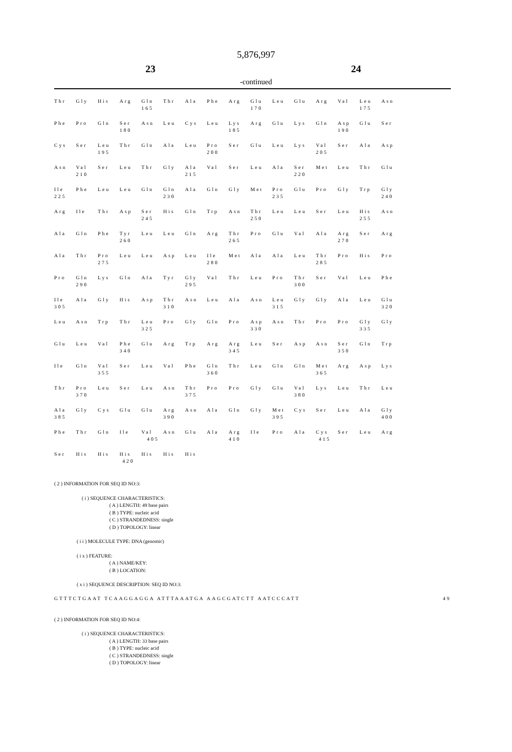5,876,997
23 24
-continued
| Thr | Gly | His | Arg | Gln | Thr | Ala | Phe | Arg | Glu | Leu | Glu | Arg | Val | Leu | Asn |
| | | | | 165 | | | | | 170 | | | | | 175 | |
| Phe | Pro | Gln | Ser | Asn | Leu | Cys | Leu | Lys | Arg | Glu | Lys | Gln | Asp | Glu | Ser |
| | | | 180 | | | | | 185 | | | | | 190 | | |
| Cys | Ser | Leu | Thr | Gln | Ala | Leu | Pro | Ser | Glu | Leu | Lys | Val | Ser | Ala | Asp |
| | | 195 | | | | | 200 | | | | | 205 | | | |
| Asn | Val | Ser | Leu | Thr | Gly | Ala | Val | Ser | Leu | Ala | Ser | Met | Leu | Thr | Glu |
| | 210 | | | | | 215 | | | | | 220 | | | | |
| Ile | Phe | Leu | Leu | Gln | Gln | Ala | Gln | Gly | Met | Pro | Glu | Pro | Gly | Trp | Gly |
| 225 | | | | | 230 | | | | | 235 | | | | | 240 |
| Arg | Ile | Thr | Asp | Ser | His | Gln | Trp | Asn | Thr | Leu | Leu | Ser | Leu | His | Asn |
| | | | | 245 | | | | | 250 | | | | | 255 | |
| Ala | Gln | Phe | Tyr | Leu | Leu | Gln | Arg | Thr | Pro | Glu | Val | Ala | Arg | Ser | Arg |
| | | | 260 | | | | | 265 | | | | | 270 | | |
| Ala | Thr | Pro | Leu | Leu | Asp | Leu | Ile | Met | Ala | Ala | Leu | Thr | Pro | His | Pro |
| | | 275 | | | | | 280 | | | | | 285 | | | |
| Pro | Gln | Lys | Gln | Ala | Tyr | Gly | Val | Thr | Leu | Pro | Thr | Ser | Val | Leu | Phe |
| | 290 | | | | | 295 | | | | | 300 | | | | |
| Ile | Ala | Gly | His | Asp | Thr | Asn | Leu | Ala | Asn | Leu | Gly | Gly | Ala | Leu | Glu |
| 305 | | | | | 310 | | | | | 315 | | | | | 320 |
| Leu | Asn | Trp | Thr | Leu | Pro | Gly | Gln | Pro | Asp | Asn | Thr | Pro | Pro | Gly | Gly |
| | | | | 325 | | | | | 330 | | | | | 335 | |
| Glu | Leu | Val | Phe | Glu | Arg | Trp | Arg | Arg | Leu | Ser | Asp | Asn | Ser | Gln | Trp |
| | | | 340 | | | | | 345 | | | | | 350 | | |
| Ile | Gln | Val | Ser | Leu | Val | Phe | Gln | Thr | Leu | Gln | Gln | Met | Arg | Asp | Lys |
| | | 355 | | | | | 360 | | | | | 365 | | | |
| Thr | Pro | Leu | Ser | Leu | Asn | Thr | Pro | Pro | Gly | Glu | Val | Lys | Leu | Thr | Leu |
| | 370 | | | | | 375 | | | | | 380 | | | | |
| Ala | Gly | Cys | Glu | Glu | Arg | Asn | Ala | Gln | Gly | Met | Cys | Ser | Leu | Ala | Gly |
| 385 | | | | | 390 | | | | | 395 | | | | | 400 |
| Phe | Thr | Gln | Ile | Val | Asn | Glu | Ala | Arg | Ile | Pro | Ala | Cys | Ser | Leu | Arg |
| | | | | 405 | | | | 410 | | | | 415 | | | |
| Ser | His | His | His | His | His | His | | | | | | | | | |
| | | | 420 | | | | | | | | | | | | |
( 2 ) INFORMATION FOR SEQ ID NO:3:
( i ) SEQUENCE CHARACTERISTICS:
( A ) LENGTH: 49 base pairs
( B ) TYPE: nucleic acid
( C ) STRANDEDNESS: single
( D ) TOPOLOGY: linear
( i i ) MOLECULE TYPE: DNA (genomic)
( i x ) FEATURE:
( A ) NAME/KEY:
( B ) LOCATION:
( x i ) SEQUENCE DESCRIPTION: SEQ ID NO:3:
GTTTCTGAAT TCAAGGAGGA ATTTAAATGA AAGCGATCTT AATCCCATT 49
( 2 ) INFORMATION FOR SEQ ID NO:4:
( i ) SEQUENCE CHARACTERISTICS:
( A ) LENGTH: 33 base pairs
( B ) TYPE: nucleic acid
( C ) STRANDEDNESS: single
( D ) TOPOLOGY: linear